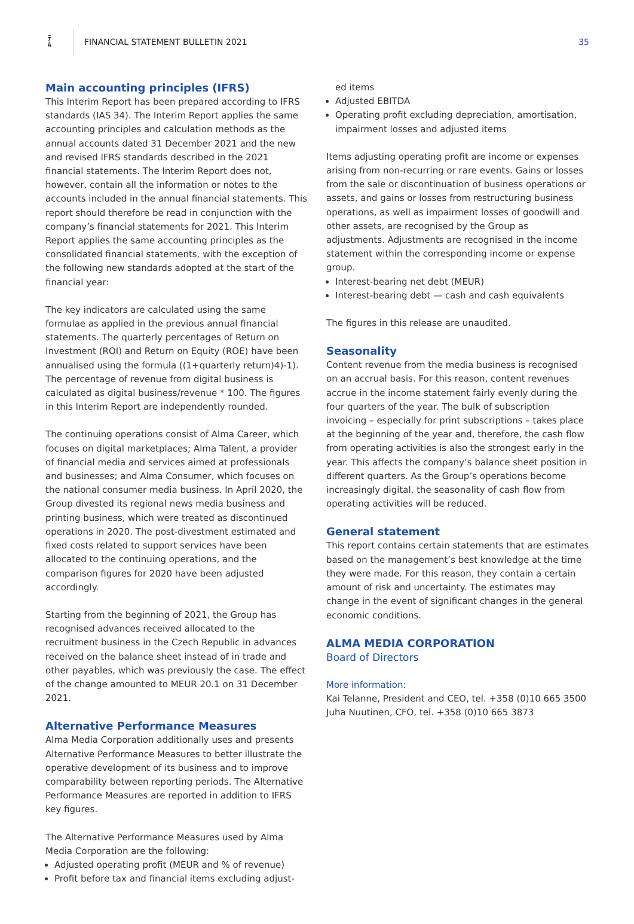ﾃ
ﾑ
FINANCIAL STATEMENT BULLETIN 2021
35
Main accounting principles (IFRS)
This Interim Report has been prepared according to IFRS standards (IAS 34). The Interim Report applies the same accounting principles and calculation methods as the annual accounts dated 31 December 2021 and the new and revised IFRS standards described in the 2021 financial statements. The Interim Report does not, however, contain all the information or notes to the accounts included in the annual financial statements. This report should therefore be read in conjunction with the company’s financial statements for 2021. This Interim Report applies the same accounting principles as the consolidated financial statements, with the exception of the following new standards adopted at the start of the financial year:
The key indicators are calculated using the same formulae as applied in the previous annual financial statements. The quarterly percentages of Return on Investment (ROI) and Return on Equity (ROE) have been annualised using the formula ((1+quarterly return)4)-1). The percentage of revenue from digital business is calculated as digital business/revenue * 100. The figures in this Interim Report are independently rounded.
The continuing operations consist of Alma Career, which focuses on digital marketplaces; Alma Talent, a provider of financial media and services aimed at professionals and businesses; and Alma Consumer, which focuses on the national consumer media business. In April 2020, the Group divested its regional news media business and printing business, which were treated as discontinued operations in 2020. The post-divestment estimated and fixed costs related to support services have been allocated to the continuing operations, and the comparison figures for 2020 have been adjusted accordingly.
Starting from the beginning of 2021, the Group has recognised advances received allocated to the recruitment business in the Czech Republic in advances received on the balance sheet instead of in trade and other payables, which was previously the case. The effect of the change amounted to MEUR 20.1 on 31 December 2021.
Alternative Performance Measures
Alma Media Corporation additionally uses and presents Alternative Performance Measures to better illustrate the operative development of its business and to improve comparability between reporting periods. The Alternative Performance Measures are reported in addition to IFRS key figures.
The Alternative Performance Measures used by Alma Media Corporation are the following:
Adjusted operating profit (MEUR and % of revenue)
Profit before tax and financial items excluding adjust-
ed items
Adjusted EBITDA
Operating profit excluding depreciation, amortisation, impairment losses and adjusted items
Items adjusting operating profit are income or expenses arising from non-recurring or rare events. Gains or losses from the sale or discontinuation of business operations or assets, and gains or losses from restructuring business operations, as well as impairment losses of goodwill and other assets, are recognised by the Group as adjustments. Adjustments are recognised in the income statement within the corresponding income or expense group.
Interest-bearing net debt (MEUR)
Interest-bearing debt — cash and cash equivalents
The figures in this release are unaudited.
Seasonality
Content revenue from the media business is recognised on an accrual basis. For this reason, content revenues accrue in the income statement fairly evenly during the four quarters of the year. The bulk of subscription invoicing – especially for print subscriptions – takes place at the beginning of the year and, therefore, the cash flow from operating activities is also the strongest early in the year. This affects the company’s balance sheet position in different quarters. As the Group’s operations become increasingly digital, the seasonality of cash flow from operating activities will be reduced.
General statement
This report contains certain statements that are estimates based on the management’s best knowledge at the time they were made. For this reason, they contain a certain amount of risk and uncertainty. The estimates may change in the event of significant changes in the general economic conditions.
ALMA MEDIA CORPORATION
Board of Directors
More information:
Kai Telanne, President and CEO, tel. +358 (0)10 665 3500
Juha Nuutinen, CFO, tel. +358 (0)10 665 3873